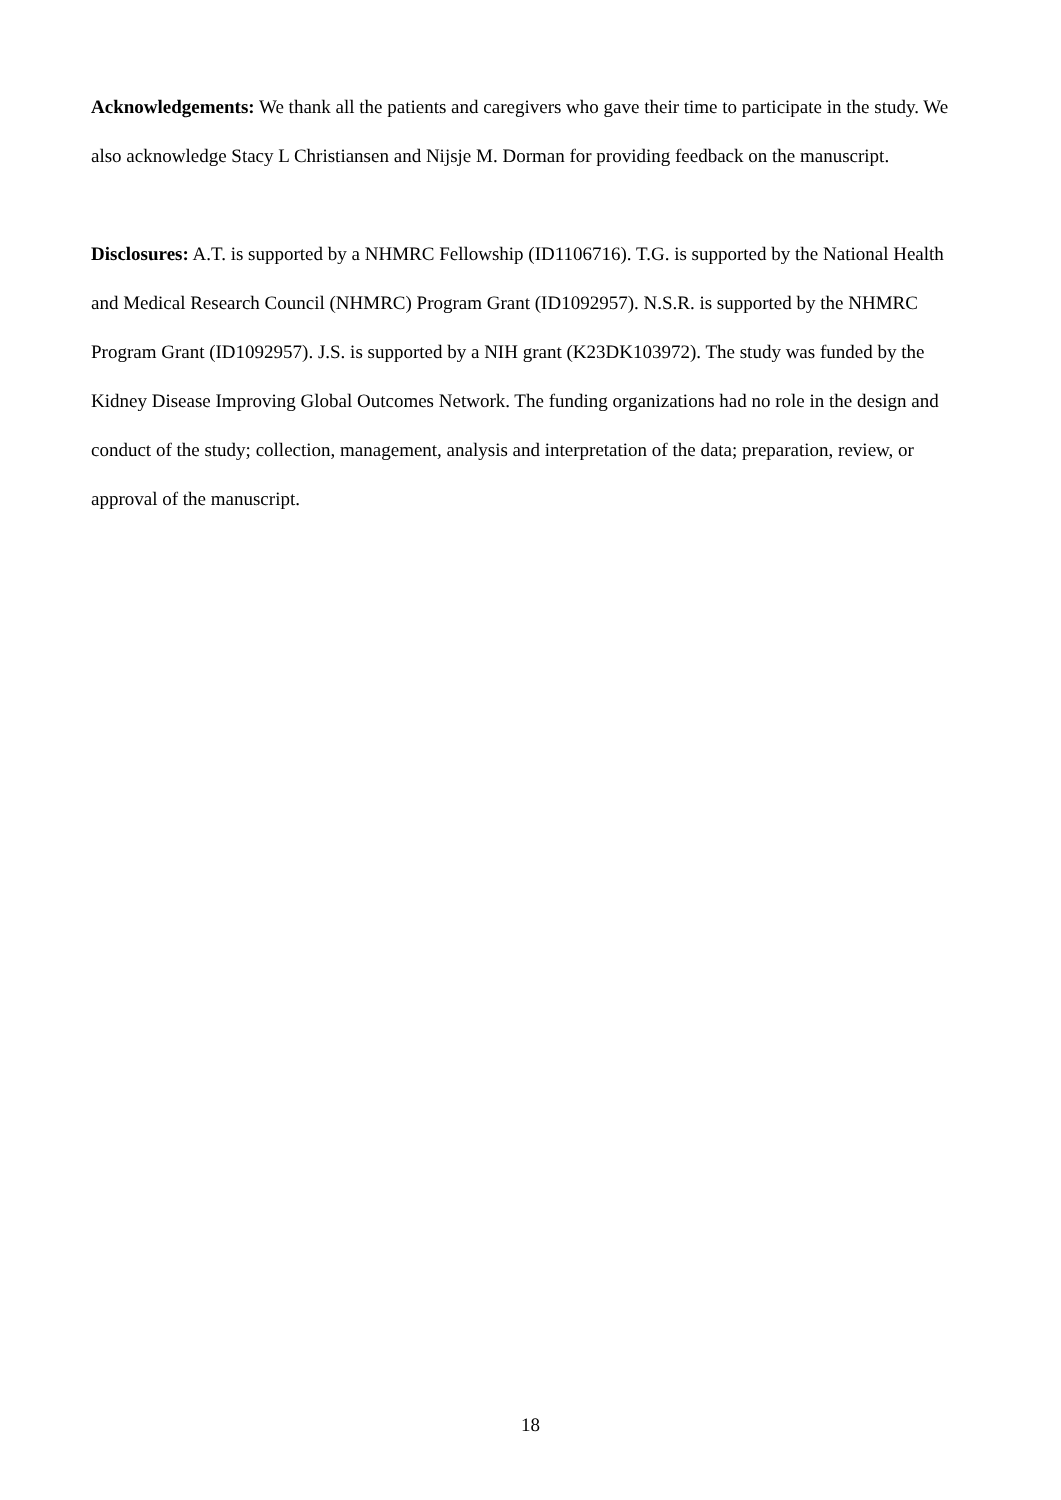Acknowledgements: We thank all the patients and caregivers who gave their time to participate in the study. We also acknowledge Stacy L Christiansen and Nijsje M. Dorman for providing feedback on the manuscript.
Disclosures: A.T. is supported by a NHMRC Fellowship (ID1106716). T.G. is supported by the National Health and Medical Research Council (NHMRC) Program Grant (ID1092957). N.S.R. is supported by the NHMRC Program Grant (ID1092957). J.S. is supported by a NIH grant (K23DK103972). The study was funded by the Kidney Disease Improving Global Outcomes Network. The funding organizations had no role in the design and conduct of the study; collection, management, analysis and interpretation of the data; preparation, review, or approval of the manuscript.
18